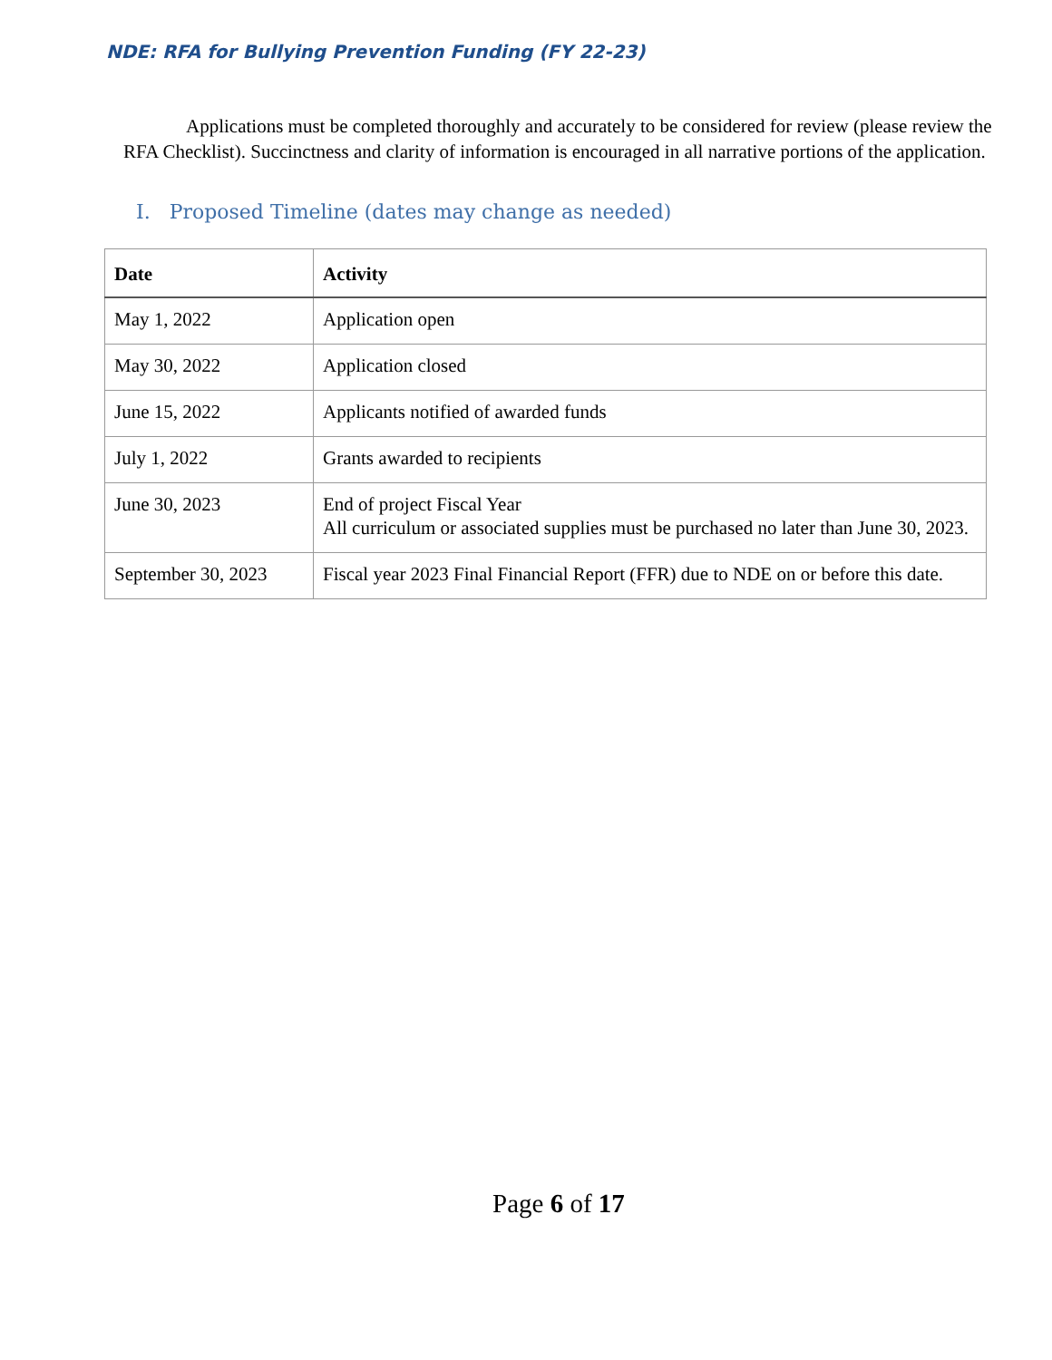NDE: RFA for Bullying Prevention Funding (FY 22-23)
Applications must be completed thoroughly and accurately to be considered for review (please review the RFA Checklist). Succinctness and clarity of information is encouraged in all narrative portions of the application.
I. Proposed Timeline (dates may change as needed)
| Date | Activity |
| --- | --- |
| May 1, 2022 | Application open |
| May 30, 2022 | Application closed |
| June 15, 2022 | Applicants notified of awarded funds |
| July 1, 2022 | Grants awarded to recipients |
| June 30, 2023 | End of project Fiscal Year All curriculum or associated supplies must be purchased no later than June 30, 2023. |
| September 30, 2023 | Fiscal year 2023 Final Financial Report (FFR) due to NDE on or before this date. |
Page 6 of 17